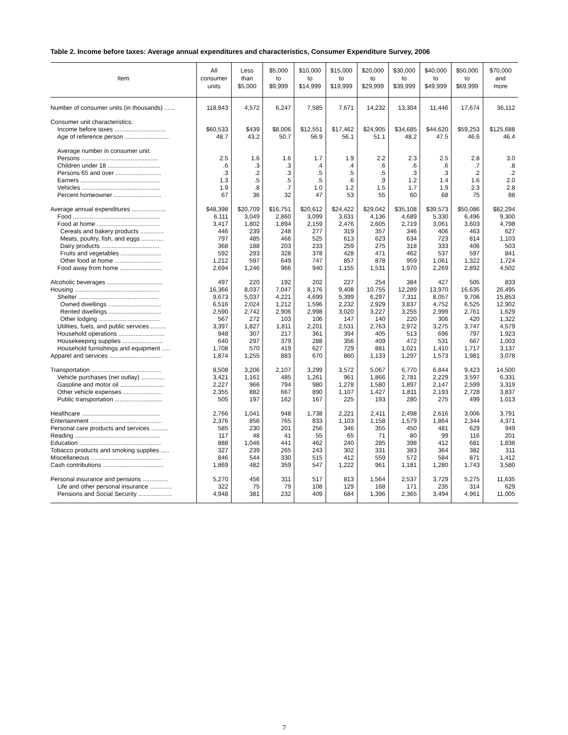Table 2. Income before taxes: Average annual expenditures and characteristics, Consumer Expenditure Survey, 2006
| Item | All consumer units | Less than $5,000 | $5,000 to $9,999 | $10,000 to $14,999 | $15,000 to $19,999 | $20,000 to $29,999 | $30,000 to $39,999 | $40,000 to $49,999 | $50,000 to $69,999 | $70,000 and more |
| --- | --- | --- | --- | --- | --- | --- | --- | --- | --- | --- |
| Number of consumer units (in thousands) ...... | 118,843 | 4,572 | 6,247 | 7,585 | 7,671 | 14,232 | 13,304 | 11,446 | 17,674 | 36,112 |
| Consumer unit characteristics: | | | | | | | | | | |
| Income before taxes .............................. | $60,533 | $439 | $8,006 | $12,551 | $17,462 | $24,905 | $34,685 | $44,620 | $59,253 | $125,688 |
| Age of reference person .......................... | 48.7 | 43.2 | 50.7 | 56.9 | 56.1 | 51.1 | 48.2 | 47.5 | 46.6 | 46.4 |
| Average number in consumer unit: | | | | | | | | | | |
| Persons ............................................. | 2.5 | 1.6 | 1.6 | 1.7 | 1.9 | 2.2 | 2.3 | 2.5 | 2.8 | 3.0 |
| Children under 18 ............................... | .6 | .3 | .3 | .4 | .4 | .6 | .6 | .6 | .7 | .8 |
| Persons 65 and over ........................... | .3 | .2 | .3 | .5 | .5 | .5 | .3 | .3 | .2 | .2 |
| Earners ............................................... | 1.3 | .5 | .5 | .5 | .6 | .9 | 1.2 | 1.4 | 1.6 | 2.0 |
| Vehicles .............................................. | 1.9 | .8 | .7 | 1.0 | 1.2 | 1.5 | 1.7 | 1.9 | 2.3 | 2.8 |
| Percent homeowner ............................ | 67 | 36 | 32 | 47 | 53 | 55 | 60 | 68 | 75 | 88 |
| Average annual expenditures .................... | $48,398 | $20,709 | $16,751 | $20,612 | $24,422 | $29,042 | $35,108 | $39,573 | $50,086 | $82,294 |
| Food ................................................... | 6,111 | 3,049 | 2,860 | 3,099 | 3,631 | 4,136 | 4,689 | 5,330 | 6,496 | 9,300 |
| Food at home ..................................... | 3,417 | 1,802 | 1,894 | 2,159 | 2,476 | 2,605 | 2,719 | 3,061 | 3,603 | 4,798 |
| Cereals and bakery products .............. | 446 | 239 | 248 | 277 | 319 | 357 | 346 | 406 | 463 | 627 |
| Meats, poultry, fish, and eggs ............. | 797 | 485 | 466 | 525 | 613 | 623 | 634 | 723 | 814 | 1,103 |
| Dairy products .................................. | 368 | 188 | 203 | 233 | 259 | 275 | 318 | 333 | 406 | 503 |
| Fruits and vegetables ........................ | 592 | 293 | 328 | 378 | 428 | 471 | 462 | 537 | 597 | 841 |
| Other food at home ............................ | 1,212 | 597 | 649 | 747 | 857 | 878 | 959 | 1,061 | 1,322 | 1,724 |
| Food away from home ......................... | 2,694 | 1,246 | 966 | 940 | 1,155 | 1,531 | 1,970 | 2,269 | 2,892 | 4,502 |
| Alcoholic beverages ................................. | 497 | 220 | 192 | 202 | 227 | 254 | 384 | 427 | 505 | 833 |
| Housing .................................................. | 16,366 | 8,037 | 7,047 | 8,176 | 9,408 | 10,755 | 12,289 | 13,970 | 16,635 | 26,495 |
| Shelter ............................................... | 9,673 | 5,037 | 4,221 | 4,699 | 5,399 | 6,297 | 7,311 | 8,057 | 9,706 | 15,853 |
| Owned dwellings ............................... | 6,516 | 2,024 | 1,212 | 1,596 | 2,232 | 2,929 | 3,837 | 4,752 | 6,525 | 12,902 |
| Rented dwellings ............................... | 2,590 | 2,742 | 2,906 | 2,998 | 3,020 | 3,227 | 3,255 | 2,999 | 2,761 | 1,629 |
| Other lodging .................................... | 567 | 272 | 103 | 106 | 147 | 140 | 220 | 306 | 420 | 1,322 |
| Utilities, fuels, and public services ......... | 3,397 | 1,827 | 1,811 | 2,201 | 2,531 | 2,763 | 2,972 | 3,275 | 3,747 | 4,579 |
| Household operations ........................... | 948 | 307 | 217 | 361 | 394 | 405 | 513 | 696 | 797 | 1,923 |
| Housekeeping supplies ........................ | 640 | 297 | 379 | 288 | 356 | 409 | 472 | 531 | 667 | 1,003 |
| Household furnishings and equipment ..... | 1,708 | 570 | 419 | 627 | 729 | 881 | 1,021 | 1,410 | 1,717 | 3,137 |
| Apparel and services ............................... | 1,874 | 1,255 | 883 | 670 | 860 | 1,133 | 1,297 | 1,573 | 1,981 | 3,078 |
| Transportation ......................................... | 8,508 | 3,206 | 2,107 | 3,299 | 3,572 | 5,067 | 6,770 | 6,844 | 9,423 | 14,500 |
| Vehicle purchases (net outlay) .............. | 3,421 | 1,161 | 485 | 1,261 | 961 | 1,866 | 2,781 | 2,229 | 3,597 | 6,331 |
| Gasoline and motor oil .......................... | 2,227 | 966 | 794 | 980 | 1,278 | 1,580 | 1,897 | 2,147 | 2,599 | 3,319 |
| Other vehicle expenses ....................... | 2,355 | 882 | 667 | 890 | 1,107 | 1,427 | 1,811 | 2,193 | 2,728 | 3,837 |
| Public transportation ............................ | 505 | 197 | 162 | 167 | 225 | 193 | 280 | 275 | 499 | 1,013 |
| Healthcare .............................................. | 2,766 | 1,041 | 948 | 1,738 | 2,221 | 2,411 | 2,498 | 2,616 | 3,006 | 3,791 |
| Entertainment .......................................... | 2,376 | 856 | 765 | 833 | 1,103 | 1,158 | 1,579 | 1,864 | 2,344 | 4,371 |
| Personal care products and services .......... | 585 | 230 | 201 | 256 | 346 | 355 | 450 | 481 | 629 | 949 |
| Reading .................................................. | 117 | 48 | 41 | 55 | 65 | 71 | 80 | 99 | 116 | 201 |
| Education ................................................ | 888 | 1,046 | 441 | 462 | 240 | 285 | 398 | 412 | 681 | 1,838 |
| Tobacco products and smoking supplies ..... | 327 | 239 | 265 | 243 | 302 | 331 | 383 | 364 | 382 | 311 |
| Miscellaneous .......................................... | 846 | 544 | 330 | 515 | 412 | 559 | 572 | 584 | 871 | 1,412 |
| Cash contributions .................................... | 1,869 | 482 | 359 | 547 | 1,222 | 961 | 1,181 | 1,280 | 1,743 | 3,580 |
| Personal insurance and pensions ............... | 5,270 | 456 | 311 | 517 | 813 | 1,564 | 2,537 | 3,729 | 5,275 | 11,635 |
| Life and other personal insurance ............. | 322 | 75 | 79 | 108 | 129 | 168 | 171 | 235 | 314 | 629 |
| Pensions and Social Security .................... | 4,948 | 381 | 232 | 409 | 684 | 1,396 | 2,365 | 3,494 | 4,961 | 11,005 |
7